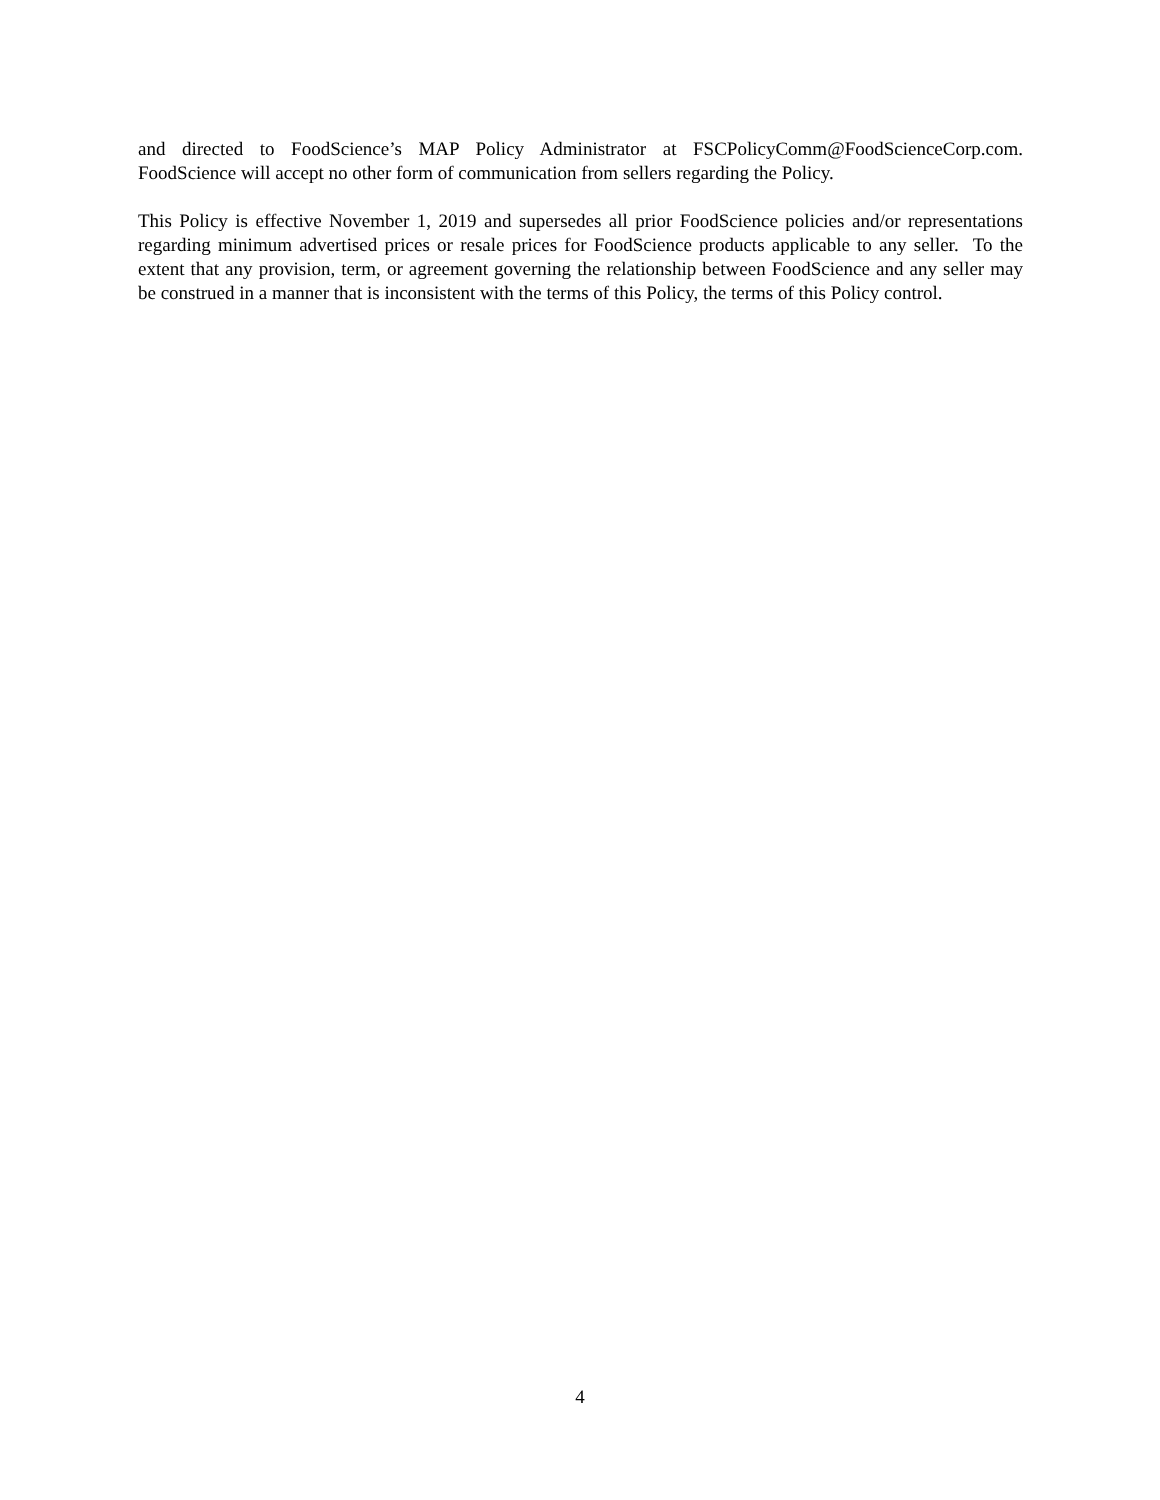and directed to FoodScience’s MAP Policy Administrator at FSCPolicyComm@FoodScienceCorp.com. FoodScience will accept no other form of communication from sellers regarding the Policy.
This Policy is effective November 1, 2019 and supersedes all prior FoodScience policies and/or representations regarding minimum advertised prices or resale prices for FoodScience products applicable to any seller. To the extent that any provision, term, or agreement governing the relationship between FoodScience and any seller may be construed in a manner that is inconsistent with the terms of this Policy, the terms of this Policy control.
4